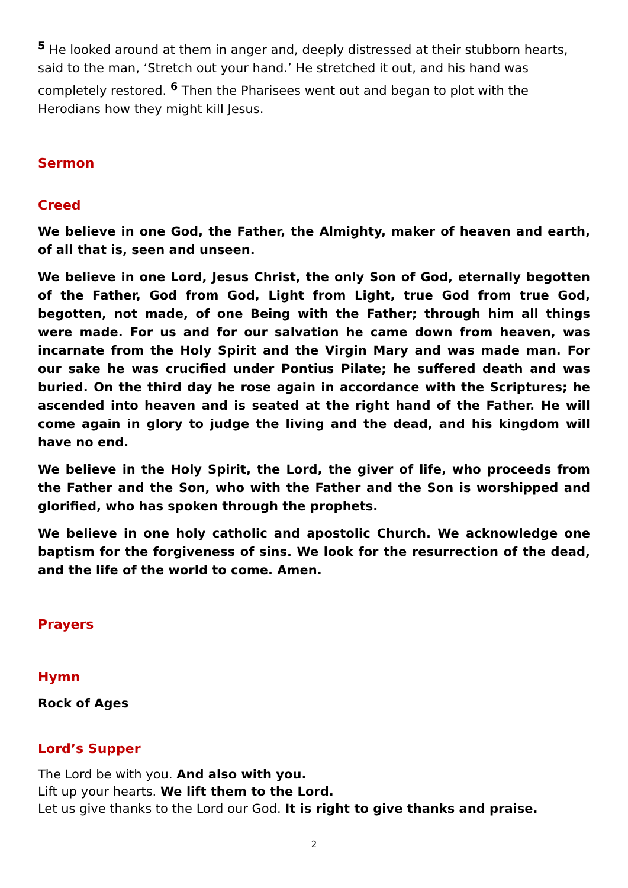<sup>5</sup> He looked around at them in anger and, deeply distressed at their stubborn hearts, said to the man, ‘Stretch out your hand.’ He stretched it out, and his hand was completely restored. <sup>6</sup> Then the Pharisees went out and began to plot with the Herodians how they might kill Jesus.
Sermon
Creed
We believe in one God, the Father, the Almighty, maker of heaven and earth, of all that is, seen and unseen.
We believe in one Lord, Jesus Christ, the only Son of God, eternally begotten of the Father, God from God, Light from Light, true God from true God, begotten, not made, of one Being with the Father; through him all things were made. For us and for our salvation he came down from heaven, was incarnate from the Holy Spirit and the Virgin Mary and was made man. For our sake he was crucified under Pontius Pilate; he suffered death and was buried. On the third day he rose again in accordance with the Scriptures; he ascended into heaven and is seated at the right hand of the Father. He will come again in glory to judge the living and the dead, and his kingdom will have no end.
We believe in the Holy Spirit, the Lord, the giver of life, who proceeds from the Father and the Son, who with the Father and the Son is worshipped and glorified, who has spoken through the prophets.
We believe in one holy catholic and apostolic Church. We acknowledge one baptism for the forgiveness of sins. We look for the resurrection of the dead, and the life of the world to come. Amen.
Prayers
Hymn
Rock of Ages
Lord’s Supper
The Lord be with you. And also with you.
Lift up your hearts. We lift them to the Lord.
Let us give thanks to the Lord our God. It is right to give thanks and praise.
2